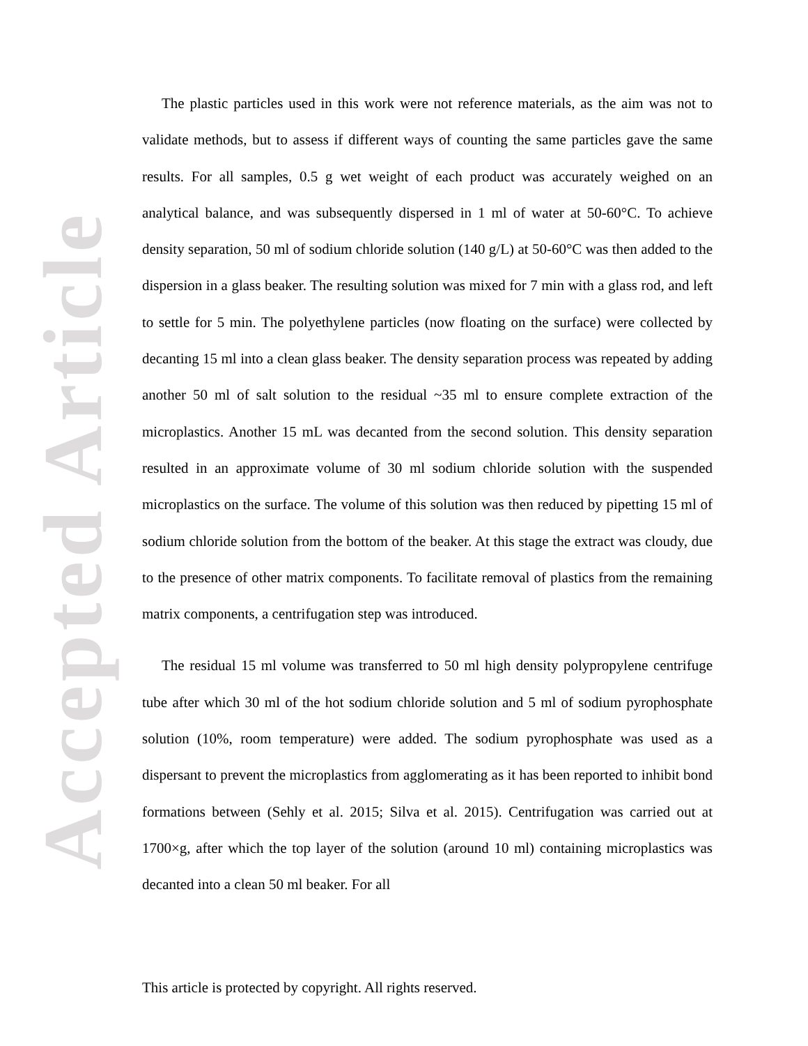Accepted Article
The plastic particles used in this work were not reference materials, as the aim was not to validate methods, but to assess if different ways of counting the same particles gave the same results. For all samples, 0.5 g wet weight of each product was accurately weighed on an analytical balance, and was subsequently dispersed in 1 ml of water at 50-60°C. To achieve density separation, 50 ml of sodium chloride solution (140 g/L) at 50-60°C was then added to the dispersion in a glass beaker. The resulting solution was mixed for 7 min with a glass rod, and left to settle for 5 min. The polyethylene particles (now floating on the surface) were collected by decanting 15 ml into a clean glass beaker. The density separation process was repeated by adding another 50 ml of salt solution to the residual ~35 ml to ensure complete extraction of the microplastics. Another 15 mL was decanted from the second solution. This density separation resulted in an approximate volume of 30 ml sodium chloride solution with the suspended microplastics on the surface. The volume of this solution was then reduced by pipetting 15 ml of sodium chloride solution from the bottom of the beaker. At this stage the extract was cloudy, due to the presence of other matrix components. To facilitate removal of plastics from the remaining matrix components, a centrifugation step was introduced.
The residual 15 ml volume was transferred to 50 ml high density polypropylene centrifuge tube after which 30 ml of the hot sodium chloride solution and 5 ml of sodium pyrophosphate solution (10%, room temperature) were added. The sodium pyrophosphate was used as a dispersant to prevent the microplastics from agglomerating as it has been reported to inhibit bond formations between (Sehly et al. 2015; Silva et al. 2015). Centrifugation was carried out at 1700×g, after which the top layer of the solution (around 10 ml) containing microplastics was decanted into a clean 50 ml beaker. For all
This article is protected by copyright. All rights reserved.